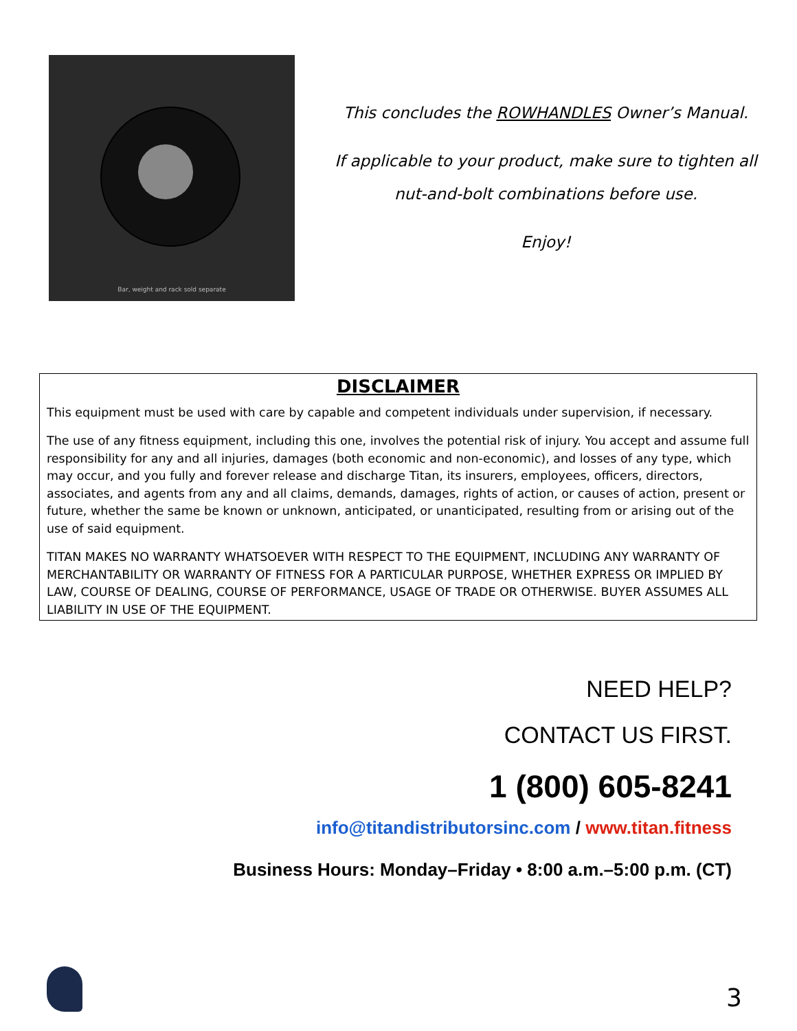Bar, weight and rack sold separate
This concludes the ROWHANDLES Owner’s Manual.
If applicable to your product, make sure to tighten all
nut-and-bolt combinations before use.
Enjoy!
DISCLAIMER
This equipment must be used with care by capable and competent individuals under supervision, if necessary.
The use of any fitness equipment, including this one, involves the potential risk of injury. You accept and assume full responsibility for any and all injuries, damages (both economic and non-economic), and losses of any type, which may occur, and you fully and forever release and discharge Titan, its insurers, employees, officers, directors, associates, and agents from any and all claims, demands, damages, rights of action, or causes of action, present or future, whether the same be known or unknown, anticipated, or unanticipated, resulting from or arising out of the use of said equipment.
TITAN MAKES NO WARRANTY WHATSOEVER WITH RESPECT TO THE EQUIPMENT, INCLUDING ANY WARRANTY OF MERCHANTABILITY OR WARRANTY OF FITNESS FOR A PARTICULAR PURPOSE, WHETHER EXPRESS OR IMPLIED BY LAW, COURSE OF DEALING, COURSE OF PERFORMANCE, USAGE OF TRADE OR OTHERWISE. BUYER ASSUMES ALL LIABILITY IN USE OF THE EQUIPMENT.
NEED HELP?
CONTACT US FIRST.
1 (800) 605-8241
info@titandistributorsinc.com / www.titan.fitness
Business Hours: Monday–Friday • 8:00 a.m.–5:00 p.m. (CT)
3